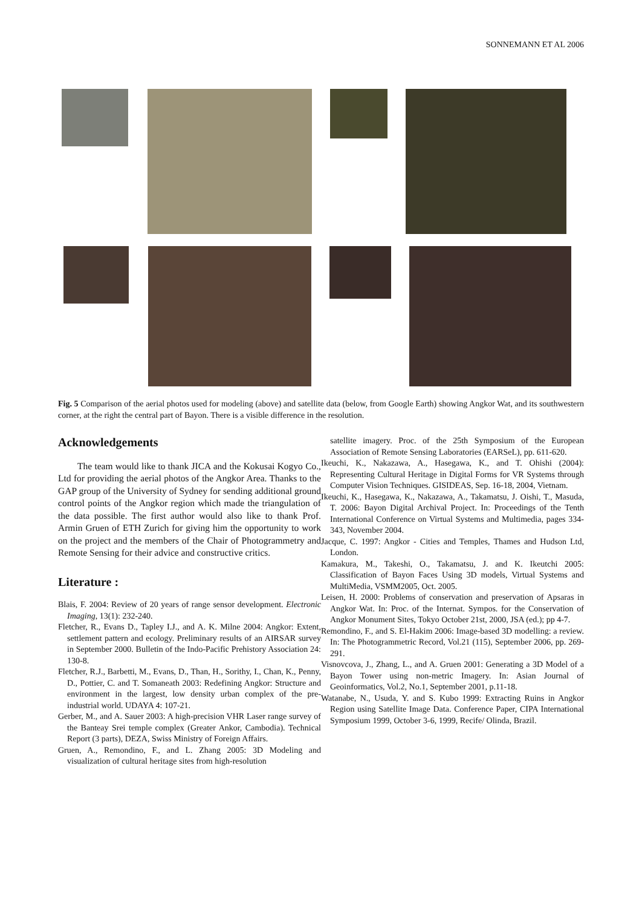SONNEMANN ET AL 2006
Fig. 5 Comparison of the aerial photos used for modeling (above) and satellite data (below, from Google Earth) showing Angkor Wat, and its southwestern corner, at the right the central part of Bayon. There is a visible difference in the resolution.
Acknowledgements
The team would like to thank JICA and the Kokusai Kogyo Co., Ltd for providing the aerial photos of the Angkor Area. Thanks to the GAP group of the University of Sydney for sending additional ground control points of the Angkor region which made the triangulation of the data possible. The first author would also like to thank Prof. Armin Gruen of ETH Zurich for giving him the opportunity to work on the project and the members of the Chair of Photogrammetry and Remote Sensing for their advice and constructive critics.
Literature :
Blais, F. 2004: Review of 20 years of range sensor development. Electronic Imaging, 13(1): 232-240.
Fletcher, R., Evans D., Tapley I.J., and A. K. Milne 2004: Angkor: Extent, settlement pattern and ecology. Preliminary results of an AIRSAR survey in September 2000. Bulletin of the Indo-Pacific Prehistory Association 24: 130-8.
Fletcher, R.J., Barbetti, M., Evans, D., Than, H., Sorithy, I., Chan, K., Penny, D., Pottier, C. and T. Somaneath 2003: Redefining Angkor: Structure and environment in the largest, low density urban complex of the pre-industrial world. UDAYA 4: 107-21.
Gerber, M., and A. Sauer 2003: A high-precision VHR Laser range survey of the Banteay Srei temple complex (Greater Ankor, Cambodia). Technical Report (3 parts), DEZA, Swiss Ministry of Foreign Affairs.
Gruen, A., Remondino, F., and L. Zhang 2005: 3D Modeling and visualization of cultural heritage sites from high-resolution
satellite imagery. Proc. of the 25th Symposium of the European Association of Remote Sensing Laboratories (EARSeL), pp. 611-620.
Ikeuchi, K., Nakazawa, A., Hasegawa, K., and T. Ohishi (2004): Representing Cultural Heritage in Digital Forms for VR Systems through Computer Vision Techniques. GISIDEAS, Sep. 16-18, 2004, Vietnam.
Ikeuchi, K., Hasegawa, K., Nakazawa, A., Takamatsu, J. Oishi, T., Masuda, T. 2006: Bayon Digital Archival Project. In: Proceedings of the Tenth International Conference on Virtual Systems and Multimedia, pages 334-343, November 2004.
Jacque, C. 1997: Angkor - Cities and Temples, Thames and Hudson Ltd, London.
Kamakura, M., Takeshi, O., Takamatsu, J. and K. Ikeutchi 2005: Classification of Bayon Faces Using 3D models, Virtual Systems and MultiMedia, VSMM2005, Oct. 2005.
Leisen, H. 2000: Problems of conservation and preservation of Apsaras in Angkor Wat. In: Proc. of the Internat. Sympos. for the Conservation of Angkor Monument Sites, Tokyo October 21st, 2000, JSA (ed.); pp 4-7.
Remondino, F., and S. El-Hakim 2006: Image-based 3D modelling: a review. In: The Photogrammetric Record, Vol.21 (115), September 2006, pp. 269-291.
Visnovcova, J., Zhang, L., and A. Gruen 2001: Generating a 3D Model of a Bayon Tower using non-metric Imagery. In: Asian Journal of Geoinformatics, Vol.2, No.1, September 2001, p.11-18.
Watanabe, N., Usuda, Y. and S. Kubo 1999: Extracting Ruins in Angkor Region using Satellite Image Data. Conference Paper, CIPA International Symposium 1999, October 3-6, 1999, Recife/ Olinda, Brazil.